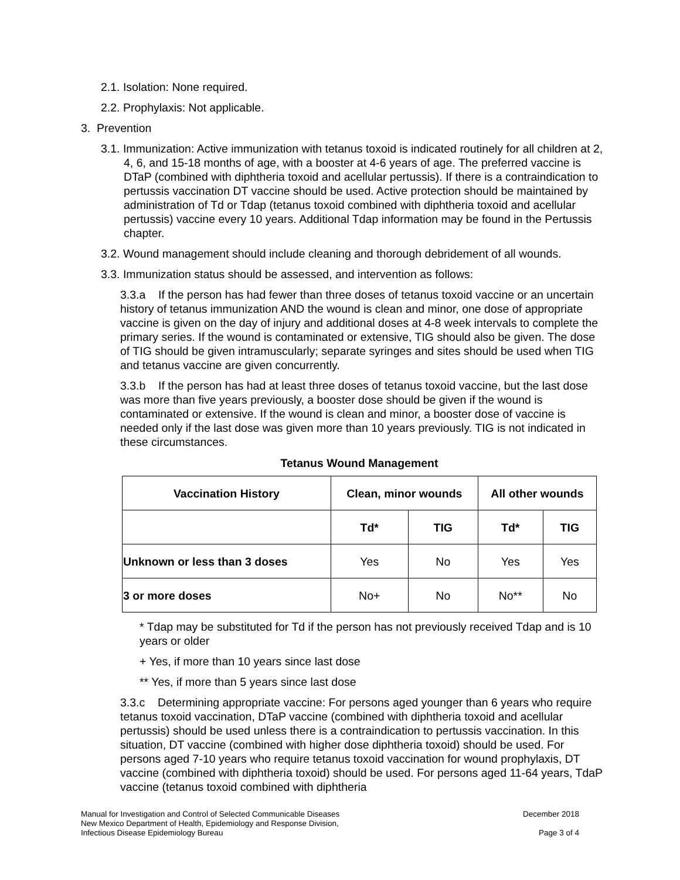2.1. Isolation: None required.
2.2. Prophylaxis: Not applicable.
3. Prevention
3.1. Immunization: Active immunization with tetanus toxoid is indicated routinely for all children at 2, 4, 6, and 15-18 months of age, with a booster at 4-6 years of age. The preferred vaccine is DTaP (combined with diphtheria toxoid and acellular pertussis). If there is a contraindication to pertussis vaccination DT vaccine should be used. Active protection should be maintained by administration of Td or Tdap (tetanus toxoid combined with diphtheria toxoid and acellular pertussis) vaccine every 10 years. Additional Tdap information may be found in the Pertussis chapter.
3.2. Wound management should include cleaning and thorough debridement of all wounds.
3.3. Immunization status should be assessed, and intervention as follows:
3.3.a If the person has had fewer than three doses of tetanus toxoid vaccine or an uncertain history of tetanus immunization AND the wound is clean and minor, one dose of appropriate vaccine is given on the day of injury and additional doses at 4-8 week intervals to complete the primary series. If the wound is contaminated or extensive, TIG should also be given. The dose of TIG should be given intramuscularly; separate syringes and sites should be used when TIG and tetanus vaccine are given concurrently.
3.3.b If the person has had at least three doses of tetanus toxoid vaccine, but the last dose was more than five years previously, a booster dose should be given if the wound is contaminated or extensive. If the wound is clean and minor, a booster dose of vaccine is needed only if the last dose was given more than 10 years previously. TIG is not indicated in these circumstances.
Tetanus Wound Management
| Vaccination History | Clean, minor wounds | | All other wounds | |
| --- | --- | --- | --- | --- |
| | Td* | TIG | Td* | TIG |
| Unknown or less than 3 doses | Yes | No | Yes | Yes |
| 3 or more doses | No+ | No | No** | No |
* Tdap may be substituted for Td if the person has not previously received Tdap and is 10 years or older
+ Yes, if more than 10 years since last dose
** Yes, if more than 5 years since last dose
3.3.c Determining appropriate vaccine: For persons aged younger than 6 years who require tetanus toxoid vaccination, DTaP vaccine (combined with diphtheria toxoid and acellular pertussis) should be used unless there is a contraindication to pertussis vaccination. In this situation, DT vaccine (combined with higher dose diphtheria toxoid) should be used. For persons aged 7-10 years who require tetanus toxoid vaccination for wound prophylaxis, DT vaccine (combined with diphtheria toxoid) should be used. For persons aged 11-64 years, TdaP vaccine (tetanus toxoid combined with diphtheria
Manual for Investigation and Control of Selected Communicable Diseases
New Mexico Department of Health, Epidemiology and Response Division,
Infectious Disease Epidemiology Bureau
December 2018
Page 3 of 4